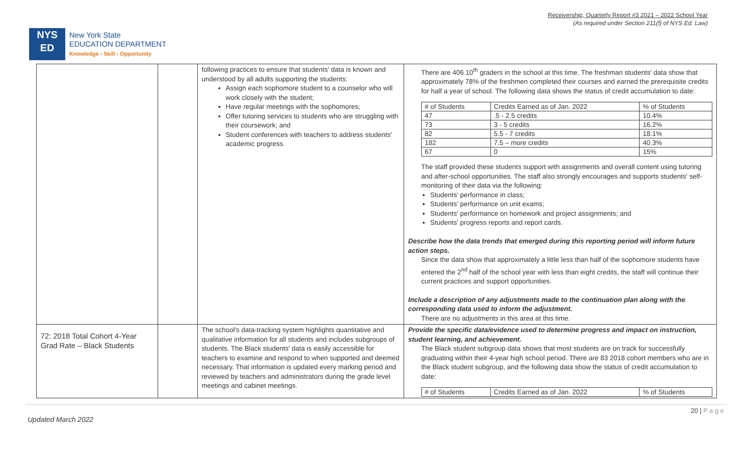Receivership, Quarterly Report #3 2021 – 2022 School Year
(As required under Section 211(f) of NYS Ed. Law)
NYS
ED
New York State
EDUCATION DEPARTMENT
Knowledge › Skill › Opportunity
| | | following practices to ensure that students' data is known and understood by all adults supporting the students: Assign each sophomore student to a counselor who will work closely with the student; Have regular meetings with the sophomores; Offer tutoring services to students who are struggling with their coursework; and Student conferences with teachers to address students' academic progress. | There are 406 10<sup>th</sup> graders in the school at this time. The freshman students' data show that approximately 78% of the freshmen completed their courses and earned the prerequisite credits for half a year of school. The following data shows the status of credit accumulation to date: / # of Students / Credits Earned as of Jan. 2022 / % of Students / / 47 / .5 - 2.5 credits / 10.4% / / 73 / 3 - 5 credits / 16.2% / / 82 / 5.5 - 7 credits / 18.1% / / 182 / 7.5 – more credits / 40.3% / / 67 / 0 / 15% / The staff provided these students support with assignments and overall content using tutoring and after-school opportunities. The staff also strongly encourages and supports students' self-monitoring of their data via the following: Students' performance in class; Students' performance on unit exams; Students' performance on homework and project assignments; and Students' progress reports and report cards. Describe how the data trends that emerged during this reporting period will inform future action steps. Since the data show that approximately a little less than half of the sophomore students have entered the 2<sup>nd</sup> half of the school year with less than eight credits, the staff will continue their current practices and support opportunities. Include a description of any adjustments made to the continuation plan along with the corresponding data used to inform the adjustment. There are no adjustments in this area at this time. |
| 72: 2018 Total Cohort 4-Year Grad Rate – Black Students | | The school's data-tracking system highlights quantitative and qualitative information for all students and includes subgroups of students. The Black students' data is easily accessible for teachers to examine and respond to when supported and deemed necessary. That information is updated every marking period and reviewed by teachers and administrators during the grade level meetings and cabinet meetings. | Provide the specific data/evidence used to determine progress and impact on instruction, student learning, and achievement. The Black student subgroup data shows that most students are on track for successfully graduating within their 4-year high school period. There are 83 2018 cohort members who are in the Black student subgroup, and the following data show the status of credit accumulation to date: / # of Students / Credits Earned as of Jan. 2022 / % of Students / |
20 | P a g e
Updated March 2022